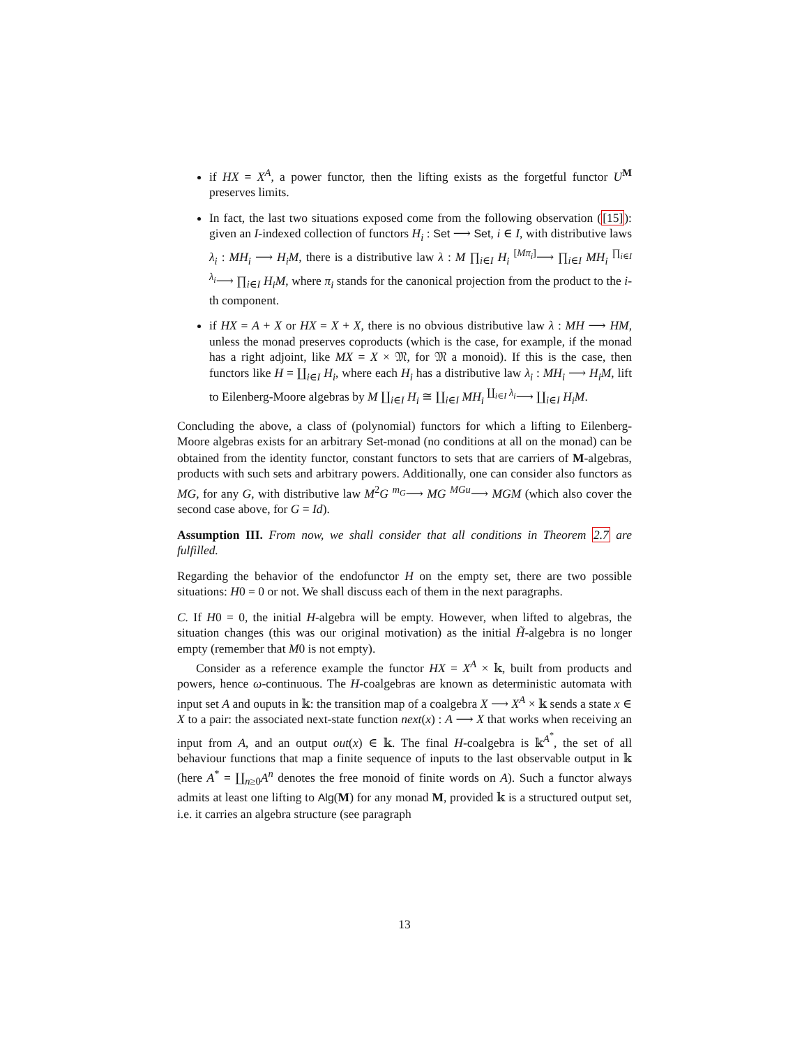if HX = X<sup>A</sup>, a power functor, then the lifting exists as the forgetful functor U<sup>M</sup> preserves limits.
In fact, the last two situations exposed come from the following observation ([15]): given an I-indexed collection of functors H<sub>i</sub> : Set ⟶ Set, i ∈ I, with distributive laws λ<sub>i</sub> : MH<sub>i</sub> ⟶ H<sub>i</sub>M, there is a distributive law λ : M ∏<sub>i∈I</sub> H<sub>i</sub> <sup>[Mπ<sub>i</sub>]</sup>⟶ ∏<sub>i∈I</sub> MH<sub>i</sub> <sup>∏<sub>i∈I</sub> λ<sub>i</sub></sup>⟶ ∏<sub>i∈I</sub> H<sub>i</sub>M, where π<sub>i</sub> stands for the canonical projection from the product to the i-th component.
if HX = A + X or HX = X + X, there is no obvious distributive law λ : MH ⟶ HM, unless the monad preserves coproducts (which is the case, for example, if the monad has a right adjoint, like MX = X × 𝔐, for 𝔐 a monoid). If this is the case, then functors like H = ∐<sub>i∈I</sub> H<sub>i</sub>, where each H<sub>i</sub> has a distributive law λ<sub>i</sub> : MH<sub>i</sub> ⟶ H<sub>i</sub>M, lift to Eilenberg-Moore algebras by M ∐<sub>i∈I</sub> H<sub>i</sub> ≅ ∐<sub>i∈I</sub> MH<sub>i</sub> <sup>∐<sub>i∈I</sub> λ<sub>i</sub></sup>⟶ ∐<sub>i∈I</sub> H<sub>i</sub>M.
Concluding the above, a class of (polynomial) functors for which a lifting to Eilenberg-Moore algebras exists for an arbitrary Set-monad (no conditions at all on the monad) can be obtained from the identity functor, constant functors to sets that are carriers of M-algebras, products with such sets and arbitrary powers. Additionally, one can consider also functors as MG, for any G, with distributive law M<sup>2</sup>G <sup>m<sub>G</sub></sup>⟶ MG <sup>MGu</sup>⟶ MGM (which also cover the second case above, for G = Id).
Assumption III. From now, we shall consider that all conditions in Theorem 2.7 are fulfilled.
Regarding the behavior of the endofunctor H on the empty set, there are two possible situations: H0 = 0 or not. We shall discuss each of them in the next paragraphs.
C. If H0 = 0, the initial H-algebra will be empty. However, when lifted to algebras, the situation changes (this was our original motivation) as the initial H̃-algebra is no longer empty (remember that M0 is not empty).
Consider as a reference example the functor HX = X<sup>A</sup> × 𝕜, built from products and powers, hence ω-continuous. The H-coalgebras are known as deterministic automata with input set A and ouputs in 𝕜: the transition map of a coalgebra X ⟶ X<sup>A</sup> × 𝕜 sends a state x ∈ X to a pair: the associated next-state function next(x) : A ⟶ X that works when receiving an input from A, and an output out(x) ∈ 𝕜. The final H-coalgebra is 𝕜<sup>A<sup>*</sup></sup>, the set of all behaviour functions that map a finite sequence of inputs to the last observable output in 𝕜 (here A<sup>*</sup> = ∐<sub>n≥0</sub>A<sup>n</sup> denotes the free monoid of finite words on A). Such a functor always admits at least one lifting to Alg(M) for any monad M, provided 𝕜 is a structured output set, i.e. it carries an algebra structure (see paragraph
13